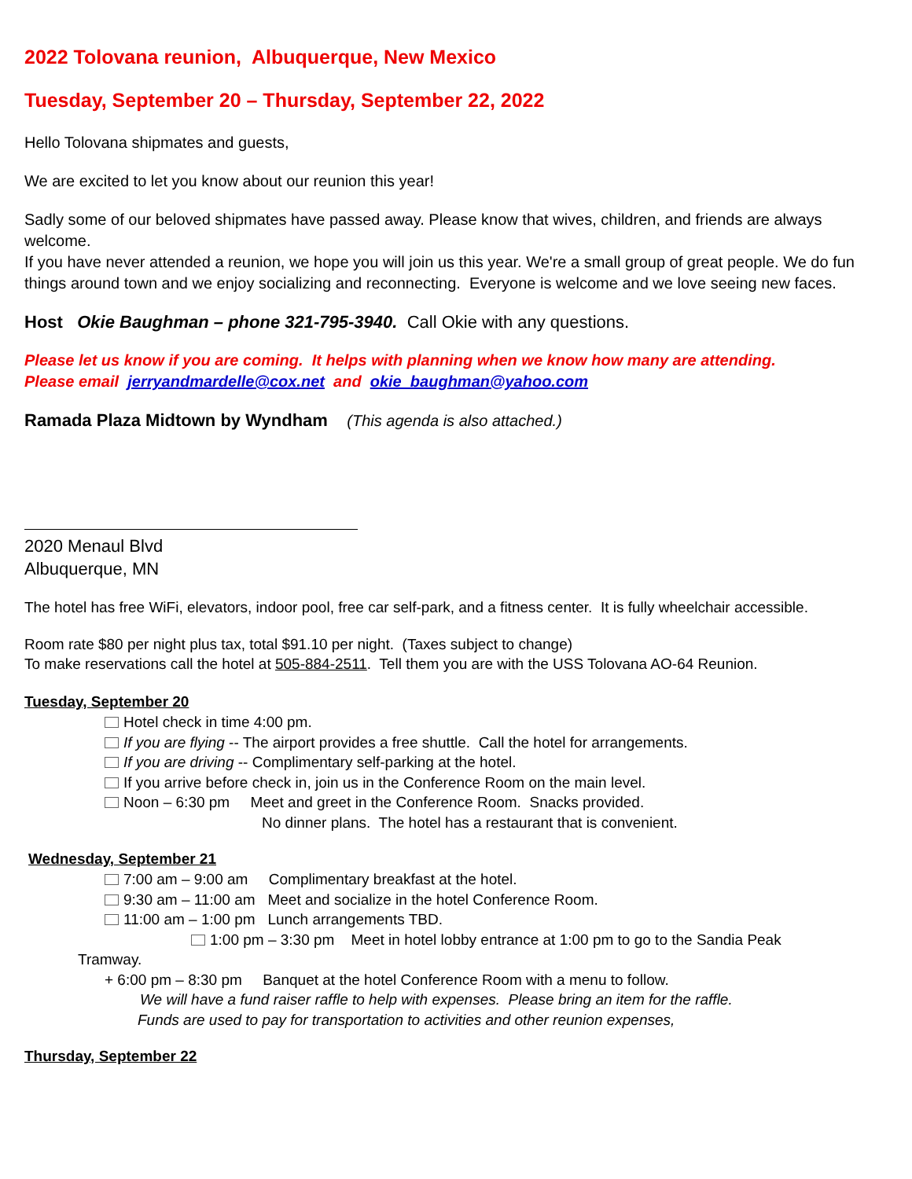2022 Tolovana reunion, Albuquerque, New Mexico
Tuesday, September 20 – Thursday, September 22, 2022
Hello Tolovana shipmates and guests,
We are excited to let you know about our reunion this year!
Sadly some of our beloved shipmates have passed away. Please know that wives, children, and friends are always welcome.
If you have never attended a reunion, we hope you will join us this year. We're a small group of great people. We do fun things around town and we enjoy socializing and reconnecting. Everyone is welcome and we love seeing new faces.
Host Okie Baughman – phone 321-795-3940. Call Okie with any questions.
Please let us know if you are coming. It helps with planning when we know how many are attending.
Please email jerryandmardelle@cox.net and okie_baughman@yahoo.com
Ramada Plaza Midtown by Wyndham (This agenda is also attached.)
2020 Menaul Blvd
Albuquerque, MN
The hotel has free WiFi, elevators, indoor pool, free car self-park, and a fitness center. It is fully wheelchair accessible.
Room rate $80 per night plus tax, total $91.10 per night. (Taxes subject to change)
To make reservations call the hotel at 505-884-2511. Tell them you are with the USS Tolovana AO-64 Reunion.
Tuesday, September 20
Hotel check in time 4:00 pm.
If you are flying -- The airport provides a free shuttle. Call the hotel for arrangements.
If you are driving -- Complimentary self-parking at the hotel.
If you arrive before check in, join us in the Conference Room on the main level.
Noon – 6:30 pm Meet and greet in the Conference Room. Snacks provided.
No dinner plans. The hotel has a restaurant that is convenient.
Wednesday, September 21
7:00 am – 9:00 am Complimentary breakfast at the hotel.
9:30 am – 11:00 am Meet and socialize in the hotel Conference Room.
11:00 am – 1:00 pm Lunch arrangements TBD.
1:00 pm – 3:30 pm Meet in hotel lobby entrance at 1:00 pm to go to the Sandia Peak
Tramway.
+ 6:00 pm – 8:30 pm Banquet at the hotel Conference Room with a menu to follow.
We will have a fund raiser raffle to help with expenses. Please bring an item for the raffle.
Funds are used to pay for transportation to activities and other reunion expenses,
Thursday, September 22